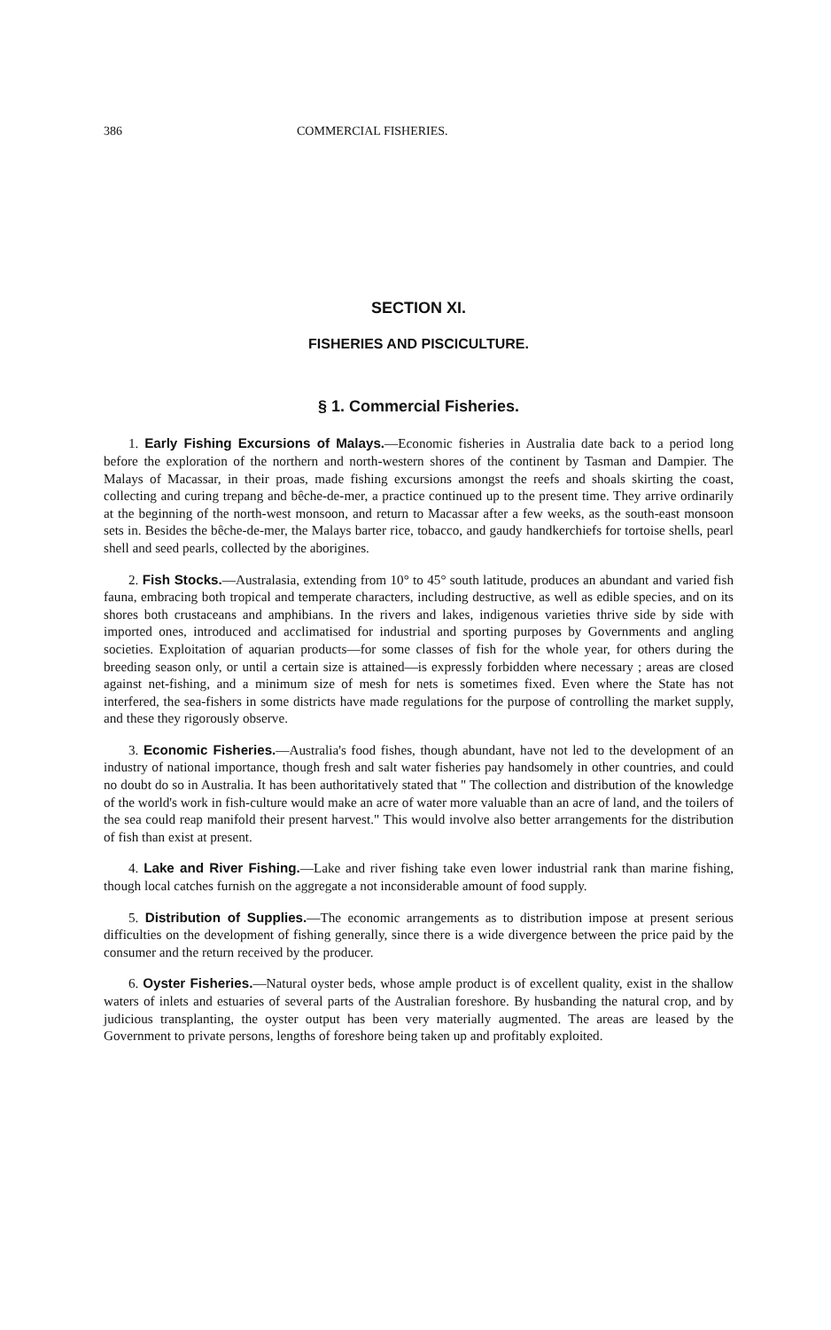386 COMMERCIAL FISHERIES.
SECTION XI.
FISHERIES AND PISCICULTURE.
§ 1. Commercial Fisheries.
1. Early Fishing Excursions of Malays.—Economic fisheries in Australia date back to a period long before the exploration of the northern and north-western shores of the continent by Tasman and Dampier. The Malays of Macassar, in their proas, made fishing excursions amongst the reefs and shoals skirting the coast, collecting and curing trepang and bêche-de-mer, a practice continued up to the present time. They arrive ordinarily at the beginning of the north-west monsoon, and return to Macassar after a few weeks, as the south-east monsoon sets in. Besides the bêche-de-mer, the Malays barter rice, tobacco, and gaudy handkerchiefs for tortoise shells, pearl shell and seed pearls, collected by the aborigines.
2. Fish Stocks.—Australasia, extending from 10° to 45° south latitude, produces an abundant and varied fish fauna, embracing both tropical and temperate characters, including destructive, as well as edible species, and on its shores both crustaceans and amphibians. In the rivers and lakes, indigenous varieties thrive side by side with imported ones, introduced and acclimatised for industrial and sporting purposes by Governments and angling societies. Exploitation of aquarian products—for some classes of fish for the whole year, for others during the breeding season only, or until a certain size is attained—is expressly forbidden where necessary ; areas are closed against net-fishing, and a minimum size of mesh for nets is sometimes fixed. Even where the State has not interfered, the sea-fishers in some districts have made regulations for the purpose of controlling the market supply, and these they rigorously observe.
3. Economic Fisheries.—Australia's food fishes, though abundant, have not led to the development of an industry of national importance, though fresh and salt water fisheries pay handsomely in other countries, and could no doubt do so in Australia. It has been authoritatively stated that " The collection and distribution of the knowledge of the world's work in fish-culture would make an acre of water more valuable than an acre of land, and the toilers of the sea could reap manifold their present harvest." This would involve also better arrangements for the distribution of fish than exist at present.
4. Lake and River Fishing.—Lake and river fishing take even lower industrial rank than marine fishing, though local catches furnish on the aggregate a not inconsiderable amount of food supply.
5. Distribution of Supplies.—The economic arrangements as to distribution impose at present serious difficulties on the development of fishing generally, since there is a wide divergence between the price paid by the consumer and the return received by the producer.
6. Oyster Fisheries.—Natural oyster beds, whose ample product is of excellent quality, exist in the shallow waters of inlets and estuaries of several parts of the Australian foreshore. By husbanding the natural crop, and by judicious transplanting, the oyster output has been very materially augmented. The areas are leased by the Government to private persons, lengths of foreshore being taken up and profitably exploited.